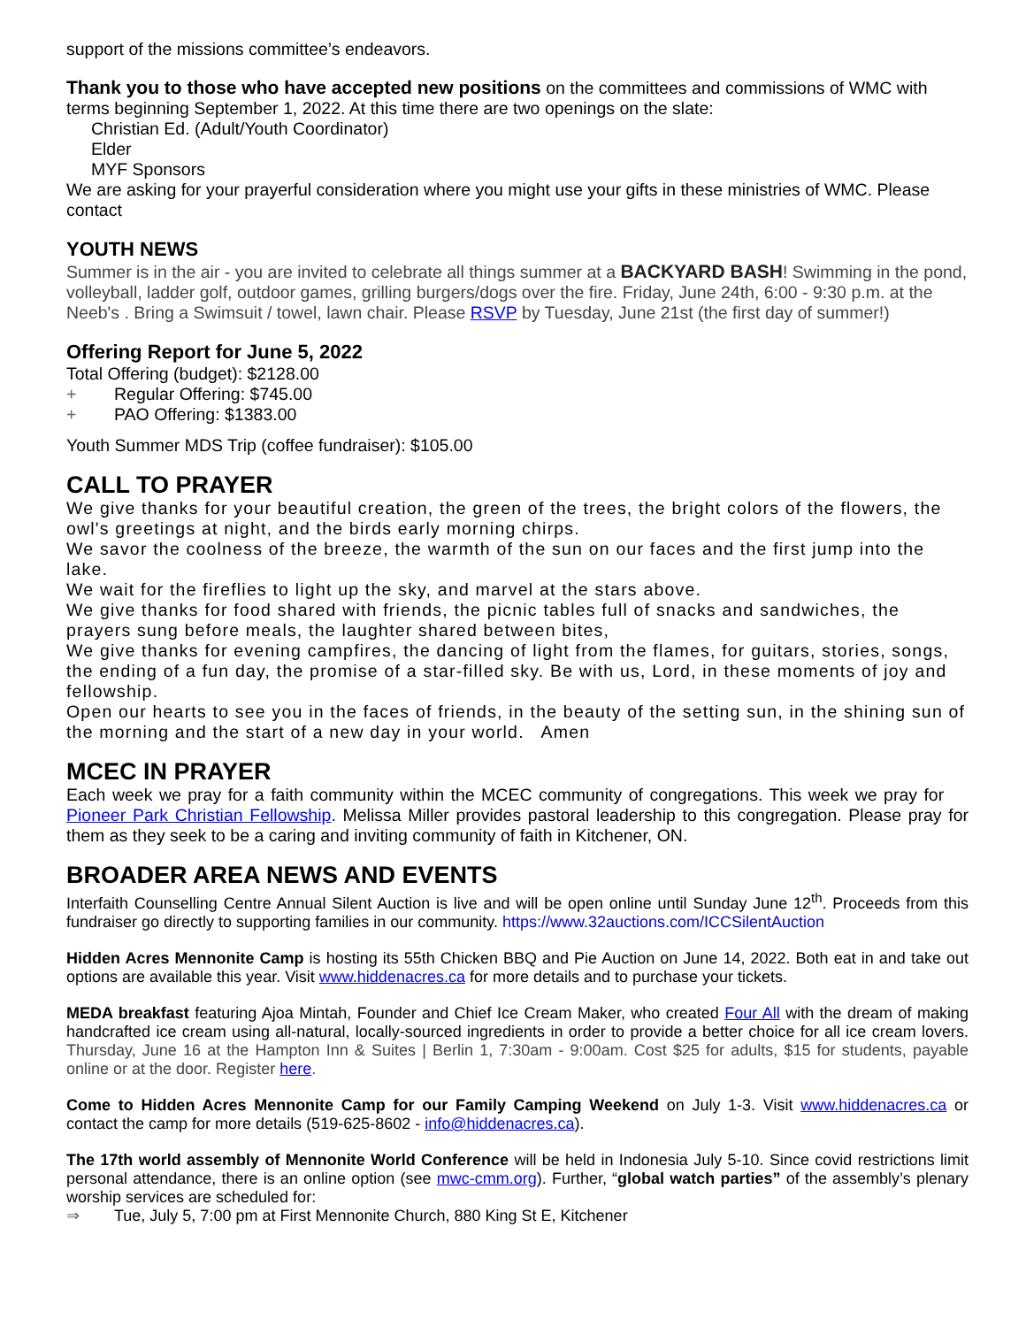support of the missions committee’s endeavors.
Thank you to those who have accepted new positions on the committees and commissions of WMC with terms beginning September 1, 2022. At this time there are two openings on the slate:
Christian Ed. (Adult/Youth Coordinator)
Elder
MYF Sponsors
We are asking for your prayerful consideration where you might use your gifts in these ministries of WMC. Please contact
YOUTH NEWS
Summer is in the air - you are invited to celebrate all things summer at a BACKYARD BASH! Swimming in the pond, volleyball, ladder golf, outdoor games, grilling burgers/dogs over the fire. Friday, June 24th, 6:00 - 9:30 p.m. at the Neeb's . Bring a Swimsuit / towel, lawn chair. Please RSVP by Tuesday, June 21st (the first day of summer!)
Offering Report for June 5, 2022
Total Offering (budget): $2128.00
+ Regular Offering: $745.00
+ PAO Offering: $1383.00
Youth Summer MDS Trip (coffee fundraiser): $105.00
CALL TO PRAYER
We give thanks for your beautiful creation, the green of the trees, the bright colors of the flowers, the owl's greetings at night, and the birds early morning chirps.
We savor the coolness of the breeze, the warmth of the sun on our faces and the first jump into the lake.
We wait for the fireflies to light up the sky, and marvel at the stars above.
We give thanks for food shared with friends, the picnic tables full of snacks and sandwiches, the prayers sung before meals, the laughter shared between bites,
We give thanks for evening campfires, the dancing of light from the flames, for guitars, stories, songs, the ending of a fun day, the promise of a star-filled sky. Be with us, Lord, in these moments of joy and fellowship.
Open our hearts to see you in the faces of friends, in the beauty of the setting sun, in the shining sun of the morning and the start of a new day in your world. Amen
MCEC IN PRAYER
Each week we pray for a faith community within the MCEC community of congregations. This week we pray for Pioneer Park Christian Fellowship. Melissa Miller provides pastoral leadership to this congregation. Please pray for them as they seek to be a caring and inviting community of faith in Kitchener, ON.
BROADER AREA NEWS AND EVENTS
Interfaith Counselling Centre Annual Silent Auction is live and will be open online until Sunday June 12<sup>th</sup>. Proceeds from this fundraiser go directly to supporting families in our community. https://www.32auctions.com/ICCSilentAuction
Hidden Acres Mennonite Camp is hosting its 55th Chicken BBQ and Pie Auction on June 14, 2022. Both eat in and take out options are available this year. Visit www.hiddenacres.ca for more details and to purchase your tickets.
MEDA breakfast featuring Ajoa Mintah, Founder and Chief Ice Cream Maker, who created Four All with the dream of making handcrafted ice cream using all-natural, locally-sourced ingredients in order to provide a better choice for all ice cream lovers. Thursday, June 16 at the Hampton Inn & Suites | Berlin 1, 7:30am - 9:00am. Cost $25 for adults, $15 for students, payable online or at the door. Register here.
Come to Hidden Acres Mennonite Camp for our Family Camping Weekend on July 1-3. Visit www.hiddenacres.ca or contact the camp for more details (519-625-8602 - info@hiddenacres.ca).
The 17th world assembly of Mennonite World Conference will be held in Indonesia July 5-10. Since covid restrictions limit personal attendance, there is an online option (see mwc-cmm.org). Further, “global watch parties” of the assembly’s plenary worship services are scheduled for:
⇒ Tue, July 5, 7:00 pm at First Mennonite Church, 880 King St E, Kitchener